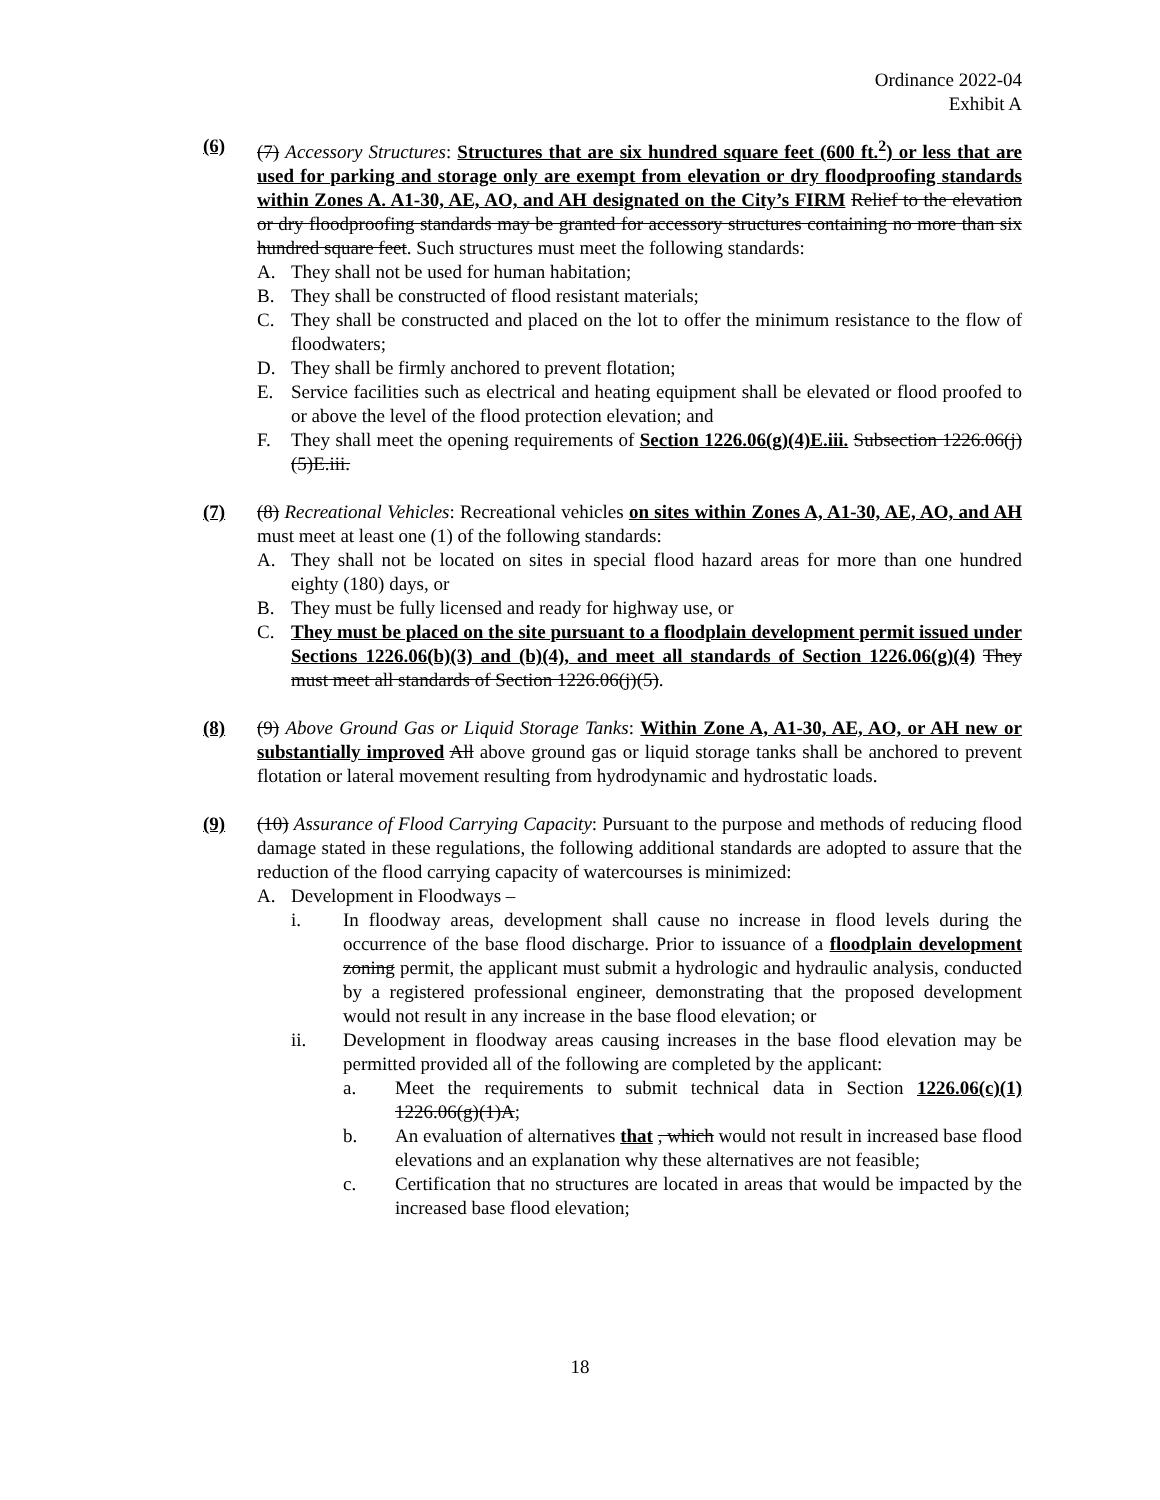Ordinance 2022-04
Exhibit A
(6) (7) Accessory Structures: Structures that are six hundred square feet (600 ft.<sup>2</sup>) or less that are used for parking and storage only are exempt from elevation or dry floodproofing standards within Zones A. A1-30, AE, AO, and AH designated on the City’s FIRM Relief to the elevation or dry floodproofing standards may be granted for accessory structures containing no more than six hundred square feet. Such structures must meet the following standards:
A. They shall not be used for human habitation;
B. They shall be constructed of flood resistant materials;
C. They shall be constructed and placed on the lot to offer the minimum resistance to the flow of floodwaters;
D. They shall be firmly anchored to prevent flotation;
E. Service facilities such as electrical and heating equipment shall be elevated or flood proofed to or above the level of the flood protection elevation; and
F. They shall meet the opening requirements of Section 1226.06(g)(4)E.iii. Subsection 1226.06(j)(5)E.iii.
(7) (8) Recreational Vehicles: Recreational vehicles on sites within Zones A, A1-30, AE, AO, and AH must meet at least one (1) of the following standards:
A. They shall not be located on sites in special flood hazard areas for more than one hundred eighty (180) days, or
B. They must be fully licensed and ready for highway use, or
C. They must be placed on the site pursuant to a floodplain development permit issued under Sections 1226.06(b)(3) and (b)(4), and meet all standards of Section 1226.06(g)(4) They must meet all standards of Section 1226.06(j)(5).
(8) (9) Above Ground Gas or Liquid Storage Tanks: Within Zone A, A1-30, AE, AO, or AH new or substantially improved All above ground gas or liquid storage tanks shall be anchored to prevent flotation or lateral movement resulting from hydrodynamic and hydrostatic loads.
(9) (10) Assurance of Flood Carrying Capacity: Pursuant to the purpose and methods of reducing flood damage stated in these regulations, the following additional standards are adopted to assure that the reduction of the flood carrying capacity of watercourses is minimized:
A. Development in Floodways –
i. In floodway areas, development shall cause no increase in flood levels during the occurrence of the base flood discharge. Prior to issuance of a floodplain development zoning permit, the applicant must submit a hydrologic and hydraulic analysis, conducted by a registered professional engineer, demonstrating that the proposed development would not result in any increase in the base flood elevation; or
ii. Development in floodway areas causing increases in the base flood elevation may be permitted provided all of the following are completed by the applicant:
a. Meet the requirements to submit technical data in Section 1226.06(c)(1) 1226.06(g)(1)A;
b. An evaluation of alternatives that , which would not result in increased base flood elevations and an explanation why these alternatives are not feasible;
c. Certification that no structures are located in areas that would be impacted by the increased base flood elevation;
18